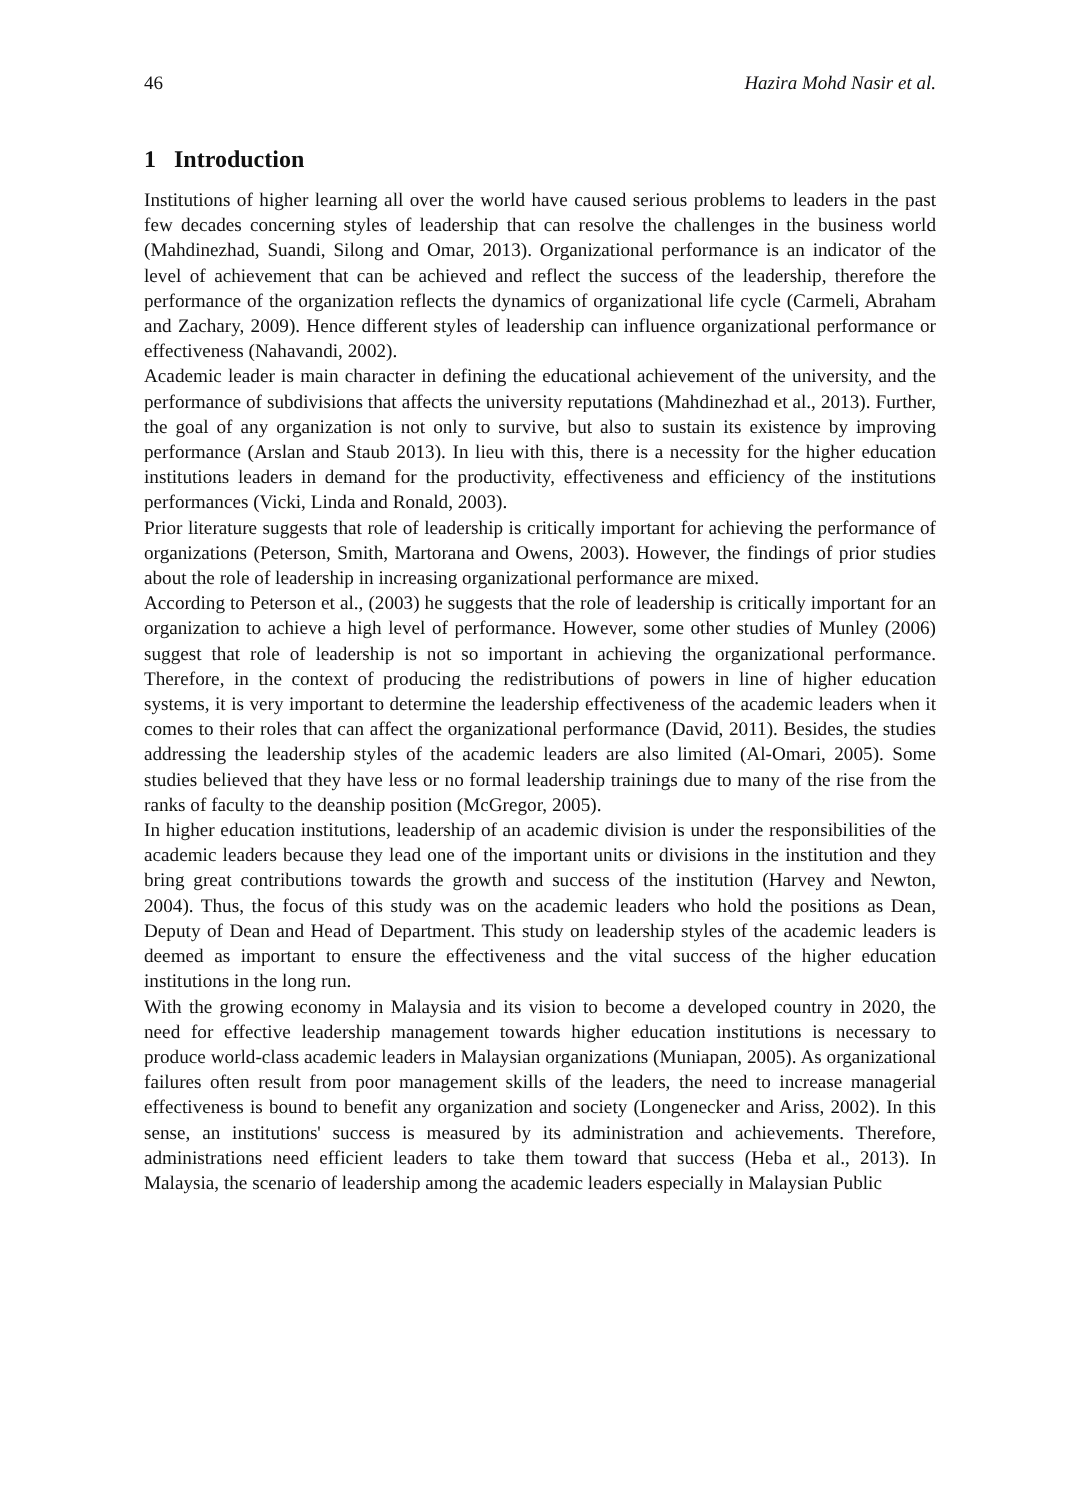46 Hazira Mohd Nasir et al.
1 Introduction
Institutions of higher learning all over the world have caused serious problems to leaders in the past few decades concerning styles of leadership that can resolve the challenges in the business world (Mahdinezhad, Suandi, Silong and Omar, 2013). Organizational performance is an indicator of the level of achievement that can be achieved and reflect the success of the leadership, therefore the performance of the organization reflects the dynamics of organizational life cycle (Carmeli, Abraham and Zachary, 2009). Hence different styles of leadership can influence organizational performance or effectiveness (Nahavandi, 2002).
Academic leader is main character in defining the educational achievement of the university, and the performance of subdivisions that affects the university reputations (Mahdinezhad et al., 2013). Further, the goal of any organization is not only to survive, but also to sustain its existence by improving performance (Arslan and Staub 2013). In lieu with this, there is a necessity for the higher education institutions leaders in demand for the productivity, effectiveness and efficiency of the institutions performances (Vicki, Linda and Ronald, 2003).
Prior literature suggests that role of leadership is critically important for achieving the performance of organizations (Peterson, Smith, Martorana and Owens, 2003). However, the findings of prior studies about the role of leadership in increasing organizational performance are mixed.
According to Peterson et al., (2003) he suggests that the role of leadership is critically important for an organization to achieve a high level of performance. However, some other studies of Munley (2006) suggest that role of leadership is not so important in achieving the organizational performance. Therefore, in the context of producing the redistributions of powers in line of higher education systems, it is very important to determine the leadership effectiveness of the academic leaders when it comes to their roles that can affect the organizational performance (David, 2011). Besides, the studies addressing the leadership styles of the academic leaders are also limited (Al-Omari, 2005). Some studies believed that they have less or no formal leadership trainings due to many of the rise from the ranks of faculty to the deanship position (McGregor, 2005).
In higher education institutions, leadership of an academic division is under the responsibilities of the academic leaders because they lead one of the important units or divisions in the institution and they bring great contributions towards the growth and success of the institution (Harvey and Newton, 2004). Thus, the focus of this study was on the academic leaders who hold the positions as Dean, Deputy of Dean and Head of Department. This study on leadership styles of the academic leaders is deemed as important to ensure the effectiveness and the vital success of the higher education institutions in the long run.
With the growing economy in Malaysia and its vision to become a developed country in 2020, the need for effective leadership management towards higher education institutions is necessary to produce world-class academic leaders in Malaysian organizations (Muniapan, 2005). As organizational failures often result from poor management skills of the leaders, the need to increase managerial effectiveness is bound to benefit any organization and society (Longenecker and Ariss, 2002). In this sense, an institutions' success is measured by its administration and achievements. Therefore, administrations need efficient leaders to take them toward that success (Heba et al., 2013). In Malaysia, the scenario of leadership among the academic leaders especially in Malaysian Public